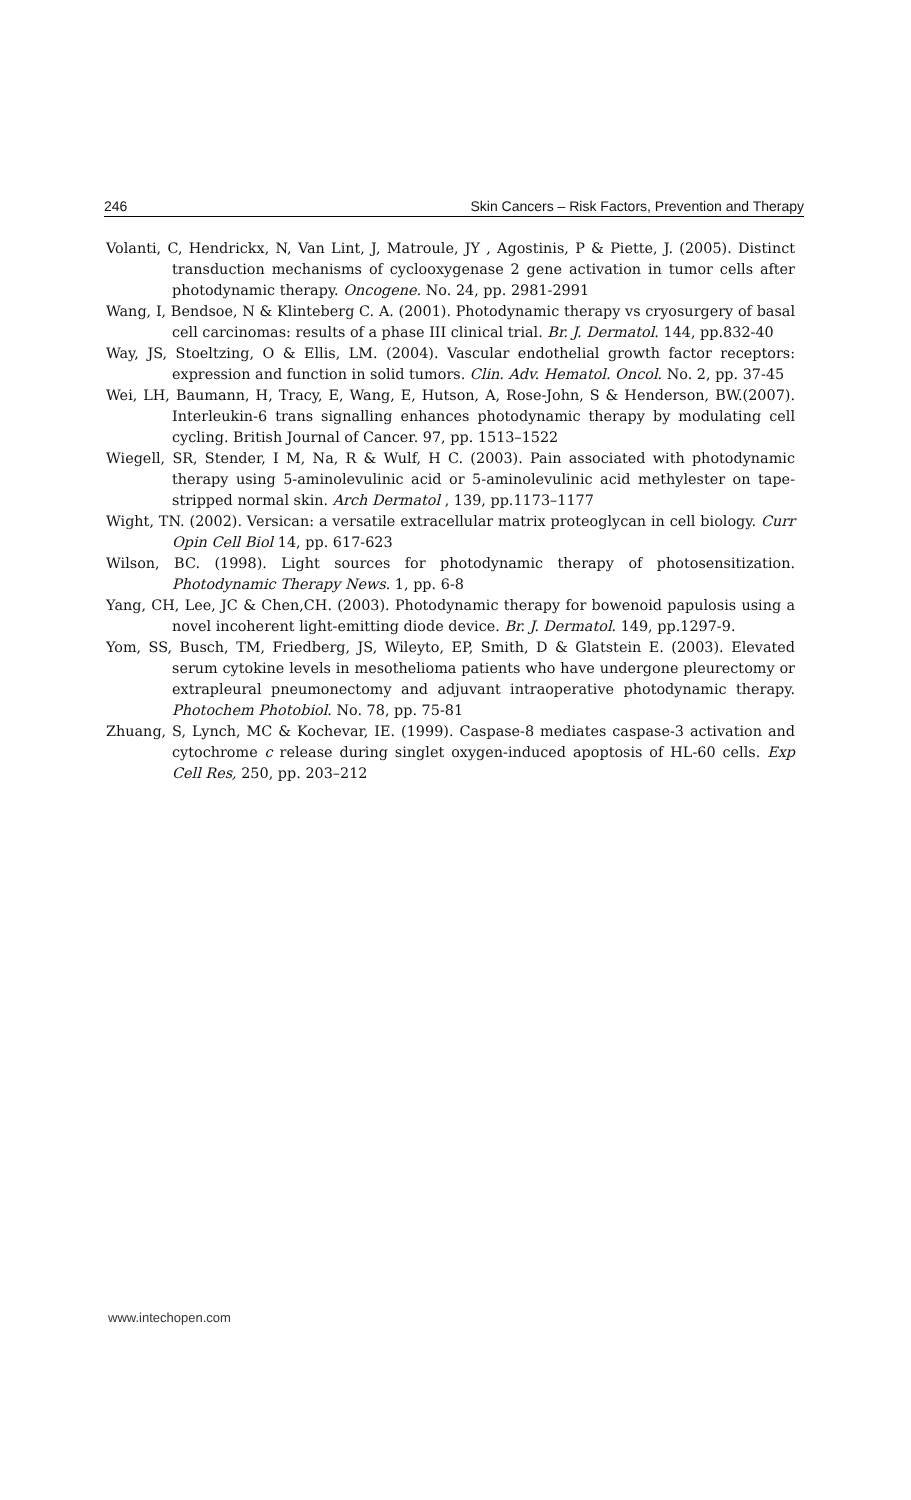246 Skin Cancers – Risk Factors, Prevention and Therapy
Volanti, C, Hendrickx, N, Van Lint, J, Matroule, JY , Agostinis, P & Piette, J. (2005). Distinct transduction mechanisms of cyclooxygenase 2 gene activation in tumor cells after photodynamic therapy. Oncogene. No. 24, pp. 2981-2991
Wang, I, Bendsoe, N & Klinteberg C. A. (2001). Photodynamic therapy vs cryosurgery of basal cell carcinomas: results of a phase III clinical trial. Br. J. Dermatol. 144, pp.832-40
Way, JS, Stoeltzing, O & Ellis, LM. (2004). Vascular endothelial growth factor receptors: expression and function in solid tumors. Clin. Adv. Hematol. Oncol. No. 2, pp. 37-45
Wei, LH, Baumann, H, Tracy, E, Wang, E, Hutson, A, Rose-John, S & Henderson, BW.(2007). Interleukin-6 trans signalling enhances photodynamic therapy by modulating cell cycling. British Journal of Cancer. 97, pp. 1513–1522
Wiegell, SR, Stender, I M, Na, R & Wulf, H C. (2003). Pain associated with photodynamic therapy using 5-aminolevulinic acid or 5-aminolevulinic acid methylester on tape-stripped normal skin. Arch Dermatol , 139, pp.1173–1177
Wight, TN. (2002). Versican: a versatile extracellular matrix proteoglycan in cell biology. Curr Opin Cell Biol 14, pp. 617-623
Wilson, BC. (1998). Light sources for photodynamic therapy of photosensitization. Photodynamic Therapy News. 1, pp. 6-8
Yang, CH, Lee, JC & Chen,CH. (2003). Photodynamic therapy for bowenoid papulosis using a novel incoherent light-emitting diode device. Br. J. Dermatol. 149, pp.1297-9.
Yom, SS, Busch, TM, Friedberg, JS, Wileyto, EP, Smith, D & Glatstein E. (2003). Elevated serum cytokine levels in mesothelioma patients who have undergone pleurectomy or extrapleural pneumonectomy and adjuvant intraoperative photodynamic therapy. Photochem Photobiol. No. 78, pp. 75-81
Zhuang, S, Lynch, MC & Kochevar, IE. (1999). Caspase-8 mediates caspase-3 activation and cytochrome c release during singlet oxygen-induced apoptosis of HL-60 cells. Exp Cell Res, 250, pp. 203–212
www.intechopen.com